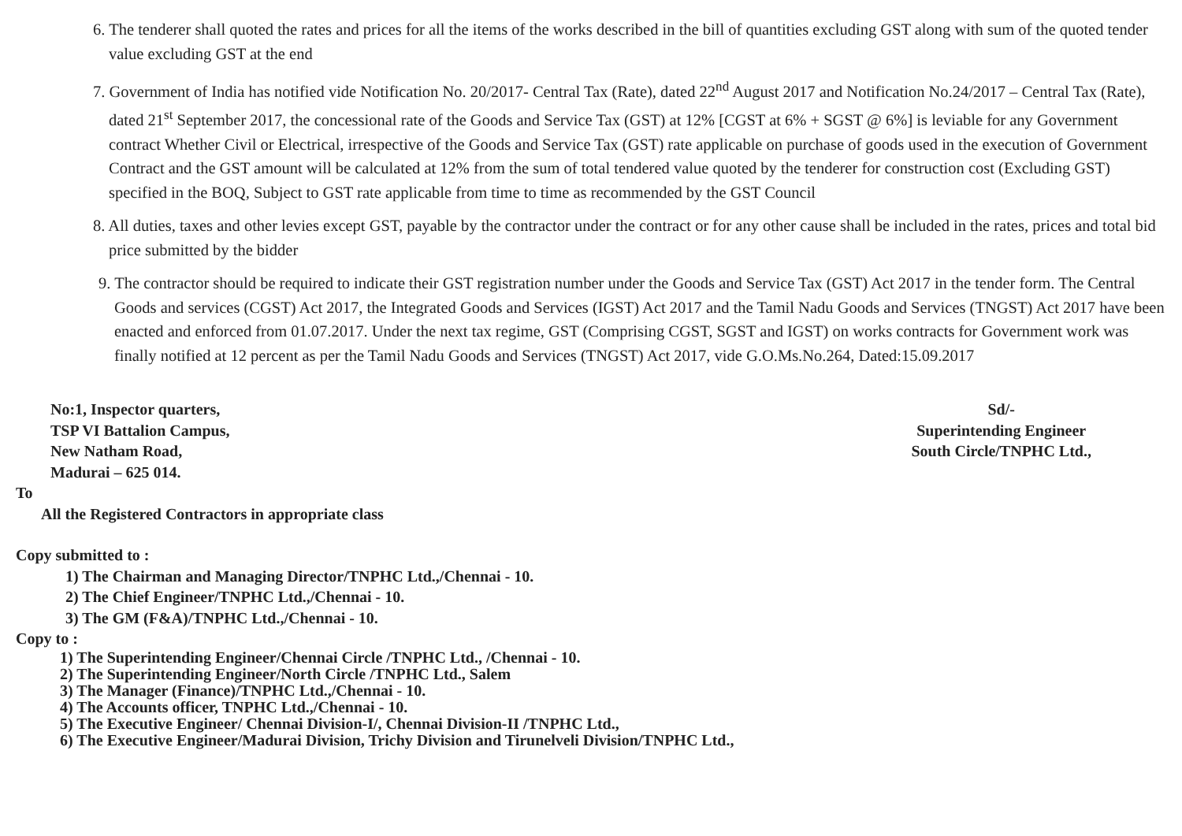6. The tenderer shall quoted the rates and prices for all the items of the works described in the bill of quantities excluding GST along with sum of the quoted tender value excluding GST at the end
7. Government of India has notified vide Notification No. 20/2017- Central Tax (Rate), dated 22<sup>nd</sup> August 2017 and Notification No.24/2017 – Central Tax (Rate), dated 21<sup>st</sup> September 2017, the concessional rate of the Goods and Service Tax (GST) at 12% [CGST at 6% + SGST @ 6%] is leviable for any Government contract Whether Civil or Electrical, irrespective of the Goods and Service Tax (GST) rate applicable on purchase of goods used in the execution of Government Contract and the GST amount will be calculated at 12% from the sum of total tendered value quoted by the tenderer for construction cost (Excluding GST) specified in the BOQ, Subject to GST rate applicable from time to time as recommended by the GST Council
8. All duties, taxes and other levies except GST, payable by the contractor under the contract or for any other cause shall be included in the rates, prices and total bid price submitted by the bidder
9. The contractor should be required to indicate their GST registration number under the Goods and Service Tax (GST) Act 2017 in the tender form. The Central Goods and services (CGST) Act 2017, the Integrated Goods and Services (IGST) Act 2017 and the Tamil Nadu Goods and Services (TNGST) Act 2017 have been enacted and enforced from 01.07.2017. Under the next tax regime, GST (Comprising CGST, SGST and IGST) on works contracts for Government work was finally notified at 12 percent as per the Tamil Nadu Goods and Services (TNGST) Act 2017, vide G.O.Ms.No.264, Dated:15.09.2017
No:1, Inspector quarters,
TSP VI Battalion Campus,
New Natham Road,
Madurai – 625 014.
Sd/-
Superintending Engineer
South Circle/TNPHC Ltd.,
To
All the Registered Contractors in appropriate class
Copy submitted to :
1) The Chairman and Managing Director/TNPHC Ltd.,/Chennai - 10.
2) The Chief Engineer/TNPHC Ltd.,/Chennai - 10.
3) The GM (F&A)/TNPHC Ltd.,/Chennai - 10.
Copy to :
1) The Superintending Engineer/Chennai Circle /TNPHC Ltd., /Chennai - 10.
2) The Superintending Engineer/North Circle /TNPHC Ltd., Salem
3) The Manager (Finance)/TNPHC Ltd.,/Chennai - 10.
4) The Accounts officer, TNPHC Ltd.,/Chennai - 10.
5) The Executive Engineer/ Chennai Division-I/, Chennai Division-II /TNPHC Ltd.,
6) The Executive Engineer/Madurai Division, Trichy Division and Tirunelveli Division/TNPHC Ltd.,